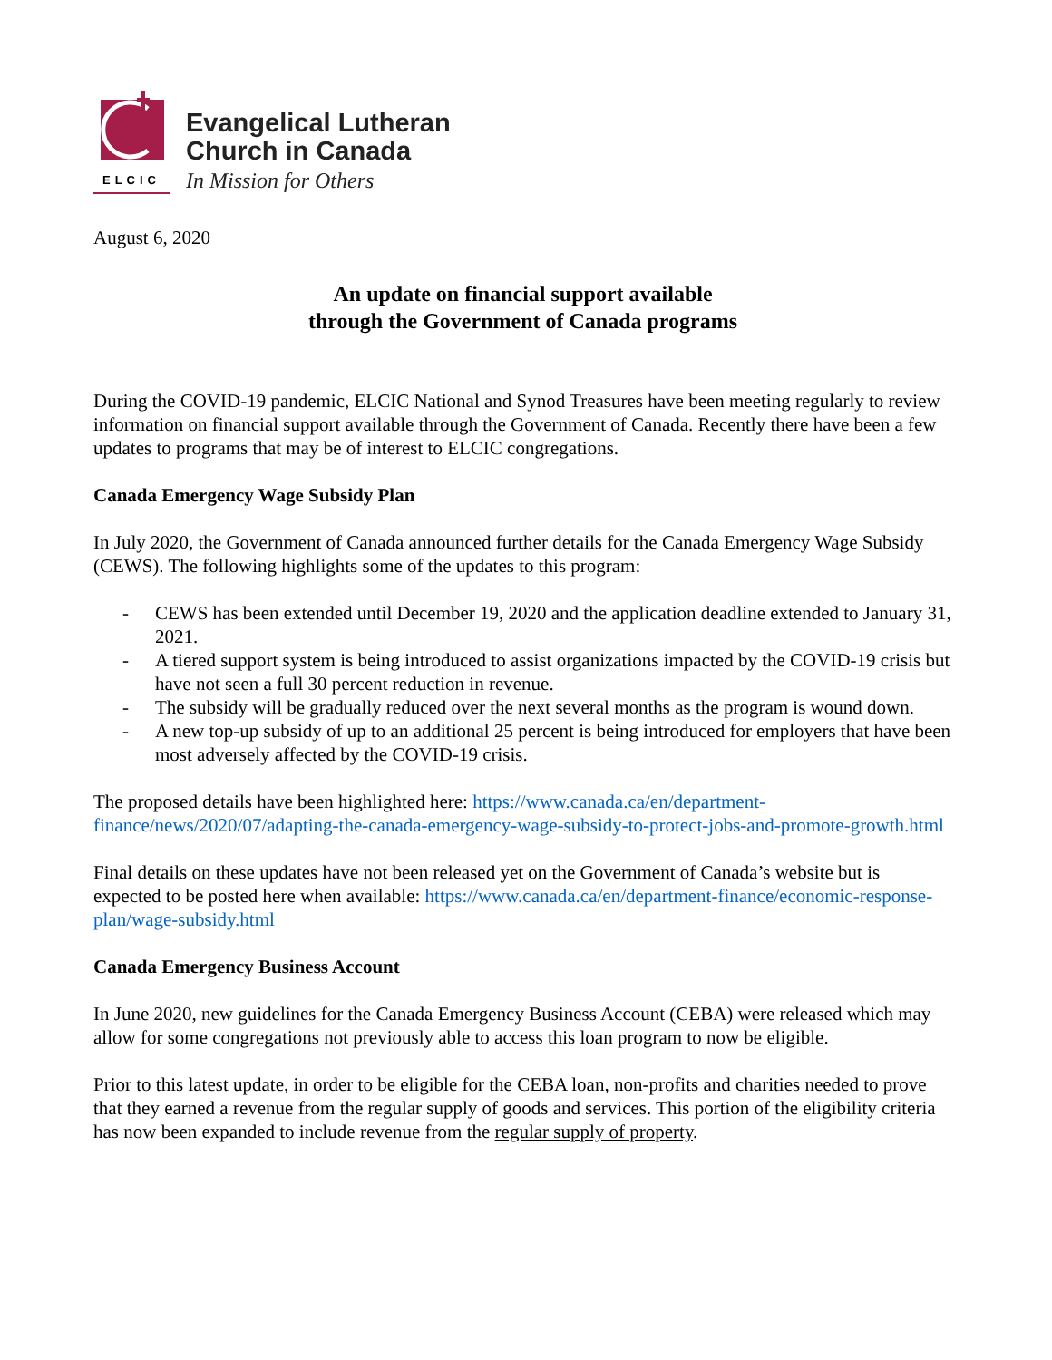ELCIC
Evangelical Lutheran
Church in Canada
In Mission for Others
August 6, 2020
An update on financial support available
through the Government of Canada programs
During the COVID-19 pandemic, ELCIC National and Synod Treasures have been meeting regularly to review information on financial support available through the Government of Canada. Recently there have been a few updates to programs that may be of interest to ELCIC congregations.
Canada Emergency Wage Subsidy Plan
In July 2020, the Government of Canada announced further details for the Canada Emergency Wage Subsidy (CEWS). The following highlights some of the updates to this program:
- CEWS has been extended until December 19, 2020 and the application deadline extended to January 31, 2021.
- A tiered support system is being introduced to assist organizations impacted by the COVID-19 crisis but have not seen a full 30 percent reduction in revenue.
- The subsidy will be gradually reduced over the next several months as the program is wound down.
- A new top-up subsidy of up to an additional 25 percent is being introduced for employers that have been most adversely affected by the COVID-19 crisis.
The proposed details have been highlighted here: https://www.canada.ca/en/department-finance/news/2020/07/adapting-the-canada-emergency-wage-subsidy-to-protect-jobs-and-promote-growth.html
Final details on these updates have not been released yet on the Government of Canada’s website but is expected to be posted here when available: https://www.canada.ca/en/department-finance/economic-response-plan/wage-subsidy.html
Canada Emergency Business Account
In June 2020, new guidelines for the Canada Emergency Business Account (CEBA) were released which may allow for some congregations not previously able to access this loan program to now be eligible.
Prior to this latest update, in order to be eligible for the CEBA loan, non-profits and charities needed to prove that they earned a revenue from the regular supply of goods and services. This portion of the eligibility criteria has now been expanded to include revenue from the regular supply of property.